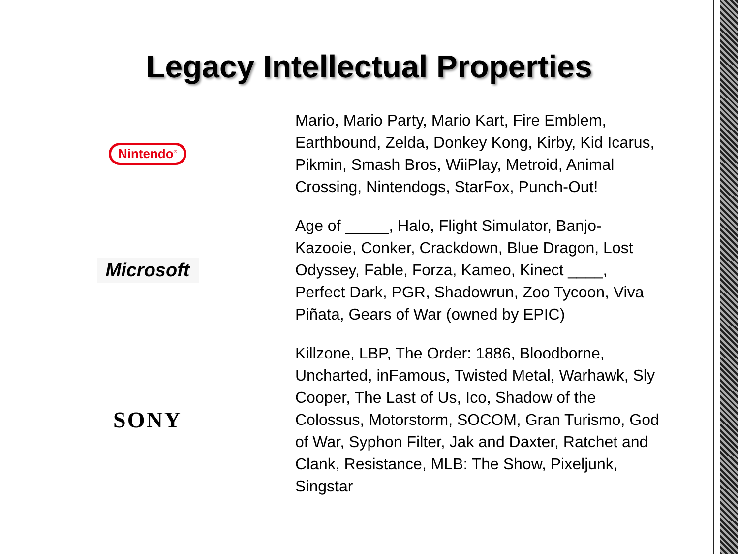Legacy Intellectual Properties
Nintendo<sup>®</sup>
Mario, Mario Party, Mario Kart, Fire Emblem, Earthbound, Zelda, Donkey Kong, Kirby, Kid Icarus, Pikmin, Smash Bros, WiiPlay, Metroid, Animal Crossing, Nintendogs, StarFox, Punch-Out!
Microsoft
Age of _____, Halo, Flight Simulator, Banjo-Kazooie, Conker, Crackdown, Blue Dragon, Lost Odyssey, Fable, Forza, Kameo, Kinect ____, Perfect Dark, PGR, Shadowrun, Zoo Tycoon, Viva Piñata, Gears of War (owned by EPIC)
SONY
Killzone, LBP, The Order: 1886, Bloodborne, Uncharted, inFamous, Twisted Metal, Warhawk, Sly Cooper, The Last of Us, Ico, Shadow of the Colossus, Motorstorm, SOCOM, Gran Turismo, God of War, Syphon Filter, Jak and Daxter, Ratchet and Clank, Resistance, MLB: The Show, Pixeljunk, Singstar